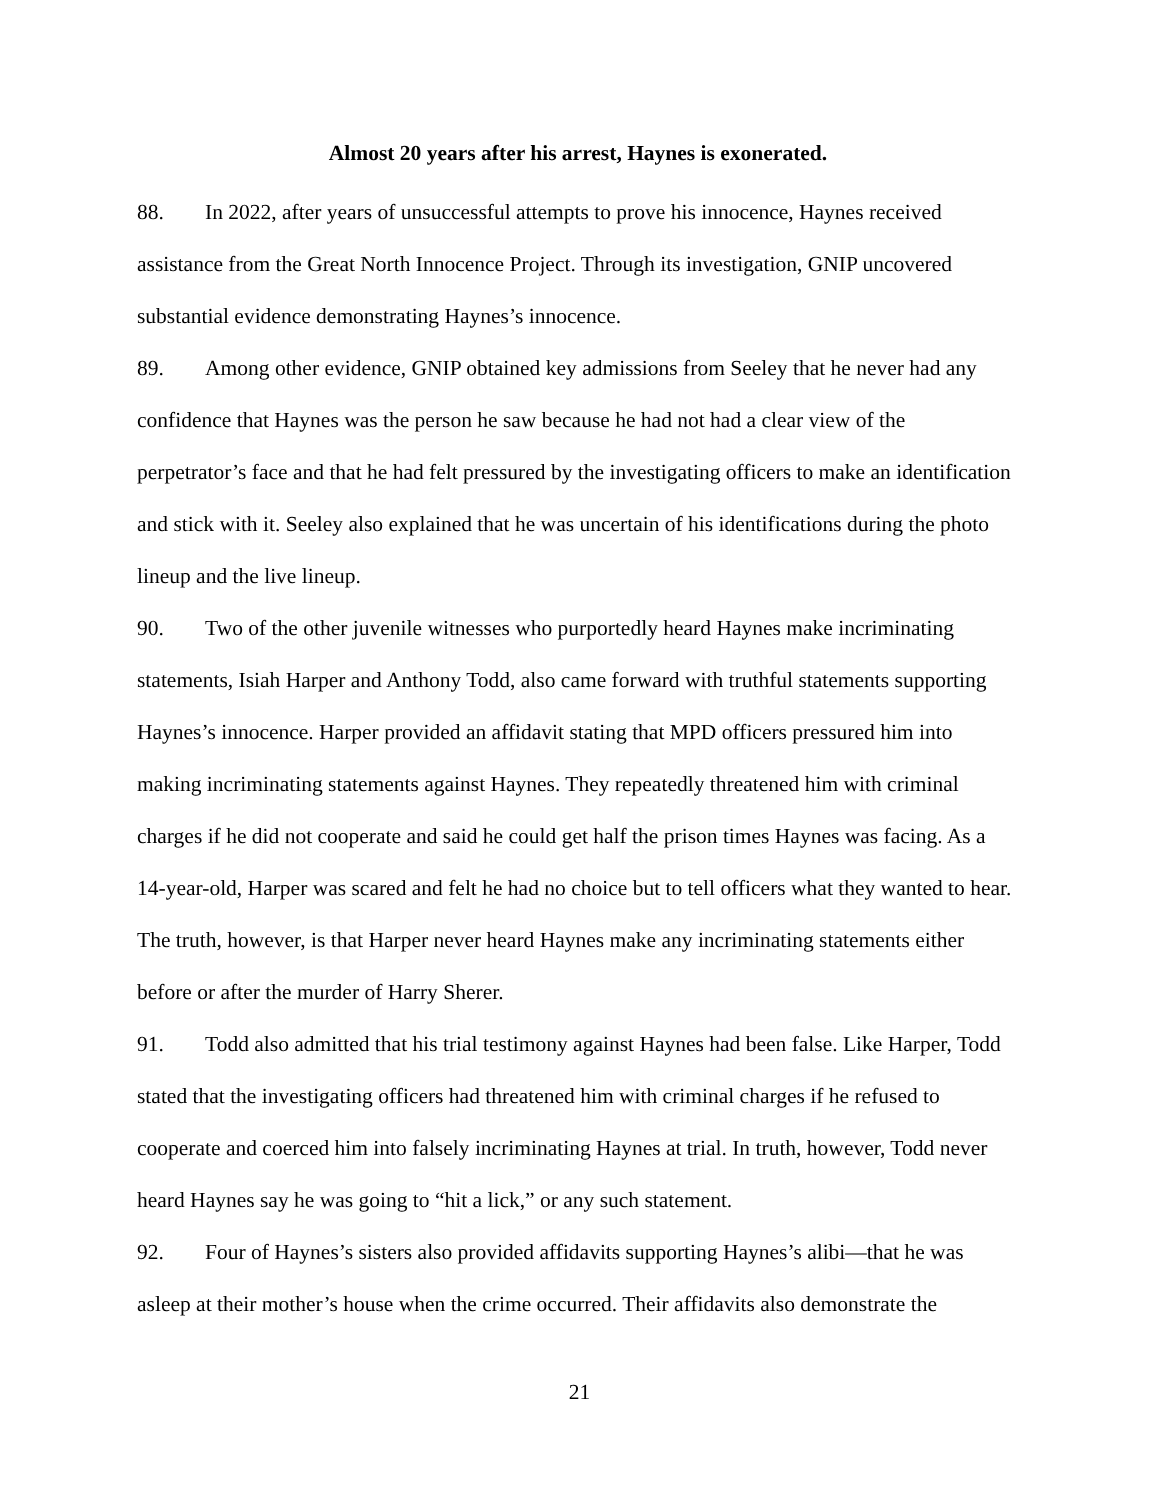Almost 20 years after his arrest, Haynes is exonerated.
88. In 2022, after years of unsuccessful attempts to prove his innocence, Haynes received assistance from the Great North Innocence Project. Through its investigation, GNIP uncovered substantial evidence demonstrating Haynes’s innocence.
89. Among other evidence, GNIP obtained key admissions from Seeley that he never had any confidence that Haynes was the person he saw because he had not had a clear view of the perpetrator’s face and that he had felt pressured by the investigating officers to make an identification and stick with it. Seeley also explained that he was uncertain of his identifications during the photo lineup and the live lineup.
90. Two of the other juvenile witnesses who purportedly heard Haynes make incriminating statements, Isiah Harper and Anthony Todd, also came forward with truthful statements supporting Haynes’s innocence. Harper provided an affidavit stating that MPD officers pressured him into making incriminating statements against Haynes. They repeatedly threatened him with criminal charges if he did not cooperate and said he could get half the prison times Haynes was facing. As a 14-year-old, Harper was scared and felt he had no choice but to tell officers what they wanted to hear. The truth, however, is that Harper never heard Haynes make any incriminating statements either before or after the murder of Harry Sherer.
91. Todd also admitted that his trial testimony against Haynes had been false. Like Harper, Todd stated that the investigating officers had threatened him with criminal charges if he refused to cooperate and coerced him into falsely incriminating Haynes at trial. In truth, however, Todd never heard Haynes say he was going to “hit a lick,” or any such statement.
92. Four of Haynes’s sisters also provided affidavits supporting Haynes’s alibi—that he was asleep at their mother’s house when the crime occurred. Their affidavits also demonstrate the
21